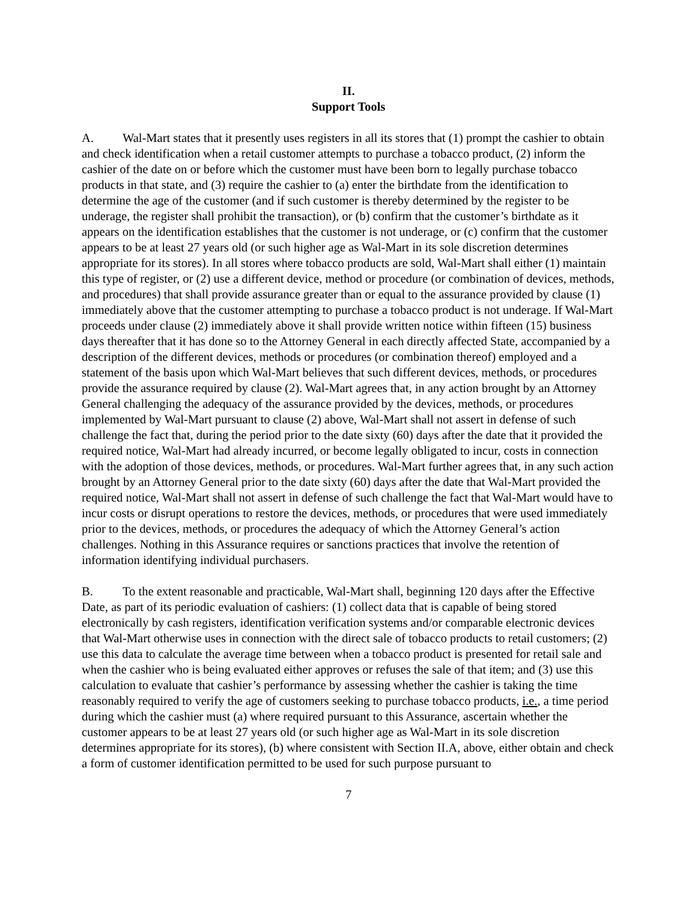II.
Support Tools
A. Wal-Mart states that it presently uses registers in all its stores that (1) prompt the cashier to obtain and check identification when a retail customer attempts to purchase a tobacco product, (2) inform the cashier of the date on or before which the customer must have been born to legally purchase tobacco products in that state, and (3) require the cashier to (a) enter the birthdate from the identification to determine the age of the customer (and if such customer is thereby determined by the register to be underage, the register shall prohibit the transaction), or (b) confirm that the customer’s birthdate as it appears on the identification establishes that the customer is not underage, or (c) confirm that the customer appears to be at least 27 years old (or such higher age as Wal-Mart in its sole discretion determines appropriate for its stores). In all stores where tobacco products are sold, Wal-Mart shall either (1) maintain this type of register, or (2) use a different device, method or procedure (or combination of devices, methods, and procedures) that shall provide assurance greater than or equal to the assurance provided by clause (1) immediately above that the customer attempting to purchase a tobacco product is not underage. If Wal-Mart proceeds under clause (2) immediately above it shall provide written notice within fifteen (15) business days thereafter that it has done so to the Attorney General in each directly affected State, accompanied by a description of the different devices, methods or procedures (or combination thereof) employed and a statement of the basis upon which Wal-Mart believes that such different devices, methods, or procedures provide the assurance required by clause (2). Wal-Mart agrees that, in any action brought by an Attorney General challenging the adequacy of the assurance provided by the devices, methods, or procedures implemented by Wal-Mart pursuant to clause (2) above, Wal-Mart shall not assert in defense of such challenge the fact that, during the period prior to the date sixty (60) days after the date that it provided the required notice, Wal-Mart had already incurred, or become legally obligated to incur, costs in connection with the adoption of those devices, methods, or procedures. Wal-Mart further agrees that, in any such action brought by an Attorney General prior to the date sixty (60) days after the date that Wal-Mart provided the required notice, Wal-Mart shall not assert in defense of such challenge the fact that Wal-Mart would have to incur costs or disrupt operations to restore the devices, methods, or procedures that were used immediately prior to the devices, methods, or procedures the adequacy of which the Attorney General’s action challenges. Nothing in this Assurance requires or sanctions practices that involve the retention of information identifying individual purchasers.
B. To the extent reasonable and practicable, Wal-Mart shall, beginning 120 days after the Effective Date, as part of its periodic evaluation of cashiers: (1) collect data that is capable of being stored electronically by cash registers, identification verification systems and/or comparable electronic devices that Wal-Mart otherwise uses in connection with the direct sale of tobacco products to retail customers; (2) use this data to calculate the average time between when a tobacco product is presented for retail sale and when the cashier who is being evaluated either approves or refuses the sale of that item; and (3) use this calculation to evaluate that cashier’s performance by assessing whether the cashier is taking the time reasonably required to verify the age of customers seeking to purchase tobacco products, i.e., a time period during which the cashier must (a) where required pursuant to this Assurance, ascertain whether the customer appears to be at least 27 years old (or such higher age as Wal-Mart in its sole discretion determines appropriate for its stores), (b) where consistent with Section II.A, above, either obtain and check a form of customer identification permitted to be used for such purpose pursuant to
7